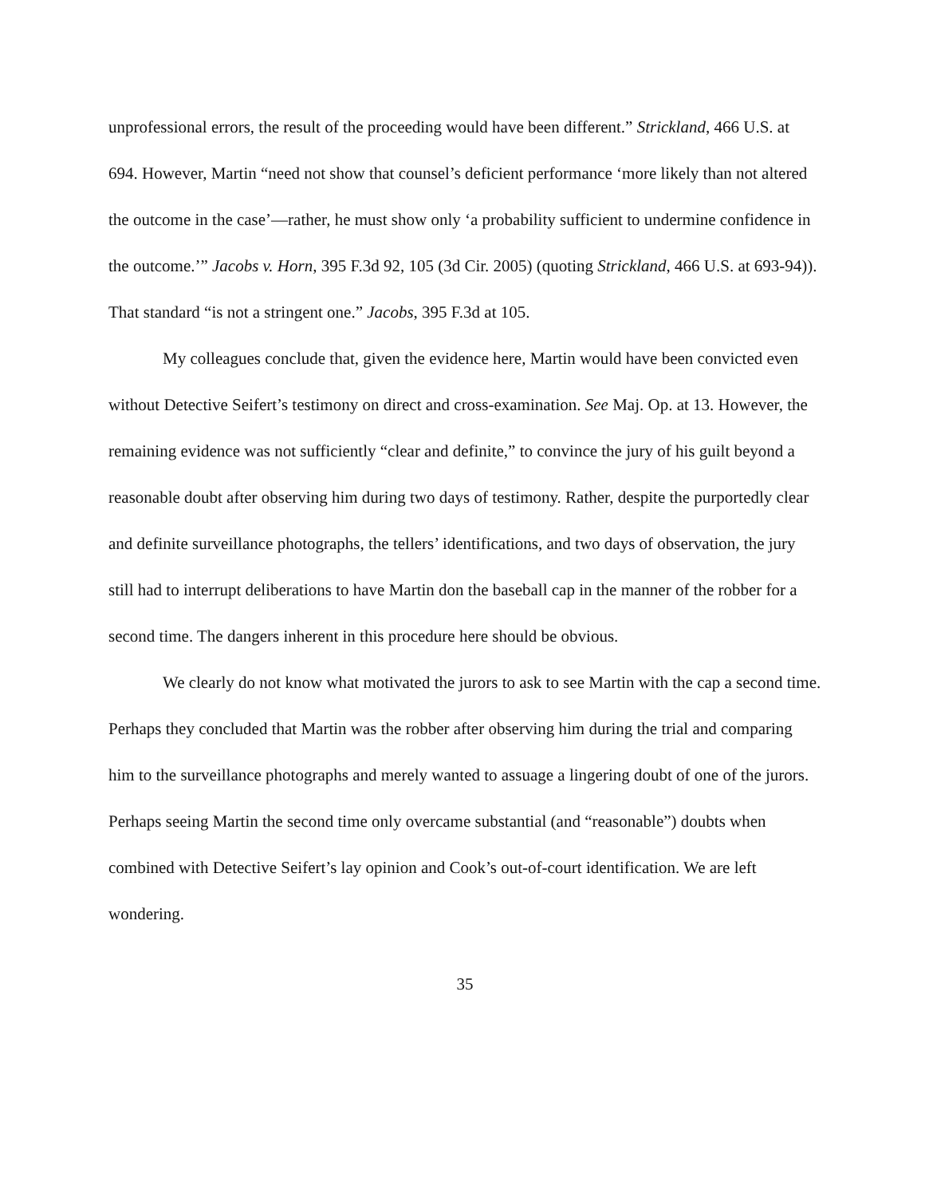unprofessional errors, the result of the proceeding would have been different.” Strickland, 466 U.S. at 694. However, Martin “need not show that counsel’s deficient performance ‘more likely than not altered the outcome in the case’—rather, he must show only ‘a probability sufficient to undermine confidence in the outcome.’” Jacobs v. Horn, 395 F.3d 92, 105 (3d Cir. 2005) (quoting Strickland, 466 U.S. at 693-94)). That standard “is not a stringent one.” Jacobs, 395 F.3d at 105.
My colleagues conclude that, given the evidence here, Martin would have been convicted even without Detective Seifert’s testimony on direct and cross-examination. See Maj. Op. at 13. However, the remaining evidence was not sufficiently “clear and definite,” to convince the jury of his guilt beyond a reasonable doubt after observing him during two days of testimony. Rather, despite the purportedly clear and definite surveillance photographs, the tellers’ identifications, and two days of observation, the jury still had to interrupt deliberations to have Martin don the baseball cap in the manner of the robber for a second time. The dangers inherent in this procedure here should be obvious.
We clearly do not know what motivated the jurors to ask to see Martin with the cap a second time. Perhaps they concluded that Martin was the robber after observing him during the trial and comparing him to the surveillance photographs and merely wanted to assuage a lingering doubt of one of the jurors. Perhaps seeing Martin the second time only overcame substantial (and “reasonable”) doubts when combined with Detective Seifert’s lay opinion and Cook’s out-of-court identification. We are left wondering.
35